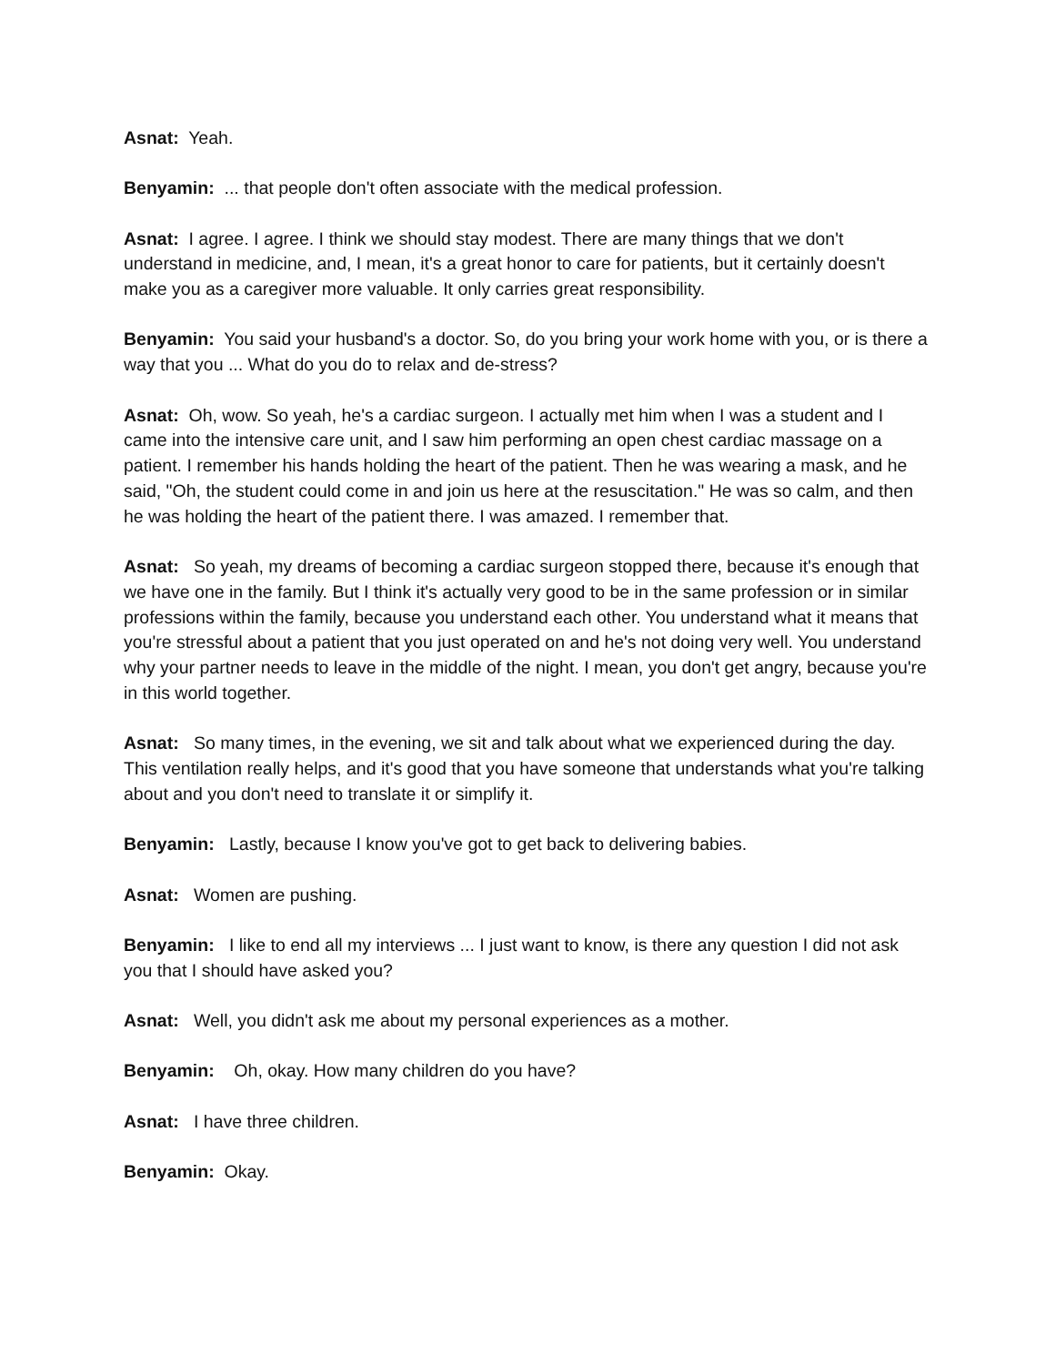Asnat: Yeah.
Benyamin: ... that people don't often associate with the medical profession.
Asnat: I agree. I agree. I think we should stay modest. There are many things that we don't understand in medicine, and, I mean, it's a great honor to care for patients, but it certainly doesn't make you as a caregiver more valuable. It only carries great responsibility.
Benyamin: You said your husband's a doctor. So, do you bring your work home with you, or is there a way that you ... What do you do to relax and de-stress?
Asnat: Oh, wow. So yeah, he's a cardiac surgeon. I actually met him when I was a student and I came into the intensive care unit, and I saw him performing an open chest cardiac massage on a patient. I remember his hands holding the heart of the patient. Then he was wearing a mask, and he said, "Oh, the student could come in and join us here at the resuscitation." He was so calm, and then he was holding the heart of the patient there. I was amazed. I remember that.
Asnat: So yeah, my dreams of becoming a cardiac surgeon stopped there, because it's enough that we have one in the family. But I think it's actually very good to be in the same profession or in similar professions within the family, because you understand each other. You understand what it means that you're stressful about a patient that you just operated on and he's not doing very well. You understand why your partner needs to leave in the middle of the night. I mean, you don't get angry, because you're in this world together.
Asnat: So many times, in the evening, we sit and talk about what we experienced during the day. This ventilation really helps, and it's good that you have someone that understands what you're talking about and you don't need to translate it or simplify it.
Benyamin: Lastly, because I know you've got to get back to delivering babies.
Asnat: Women are pushing.
Benyamin: I like to end all my interviews ... I just want to know, is there any question I did not ask you that I should have asked you?
Asnat: Well, you didn't ask me about my personal experiences as a mother.
Benyamin: Oh, okay. How many children do you have?
Asnat: I have three children.
Benyamin: Okay.